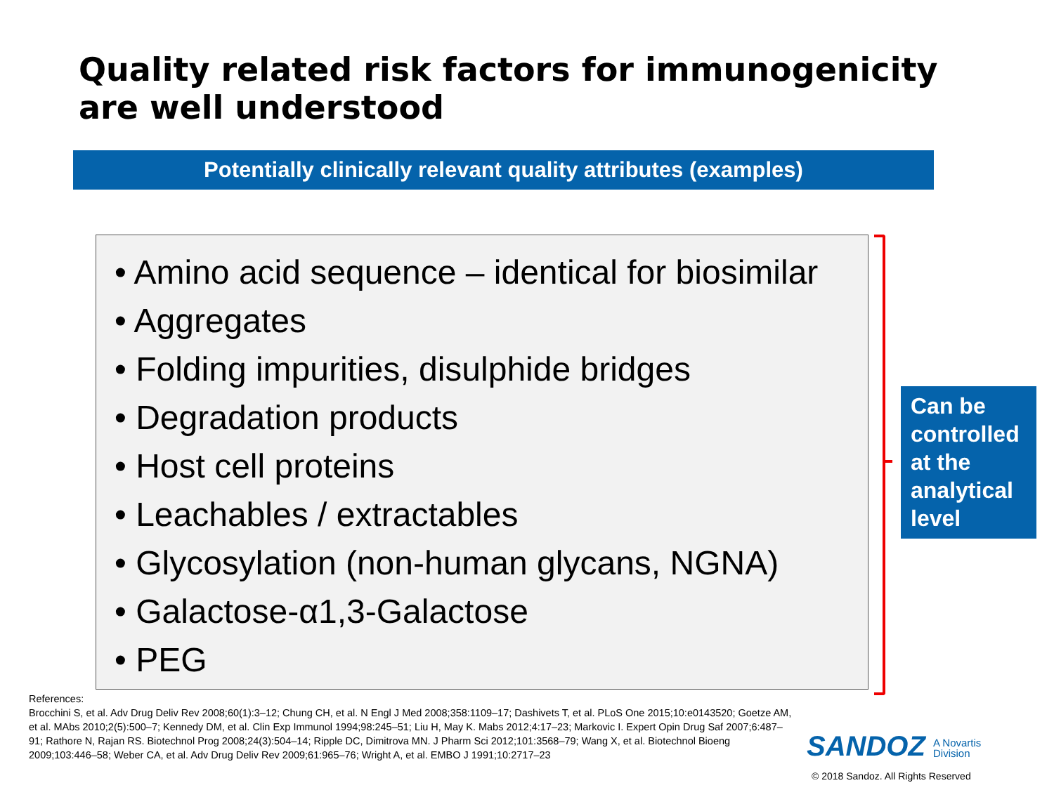Quality related risk factors for immunogenicity are well understood
Potentially clinically relevant quality attributes (examples)
• Amino acid sequence – identical for biosimilar
• Aggregates
• Folding impurities, disulphide bridges
• Degradation products
• Host cell proteins
• Leachables / extractables
• Glycosylation (non-human glycans, NGNA)
• Galactose-α1,3-Galactose
• PEG
Can be controlled at the analytical level
References:
Brocchini S, et al. Adv Drug Deliv Rev 2008;60(1):3–12; Chung CH, et al. N Engl J Med 2008;358:1109–17; Dashivets T, et al. PLoS One 2015;10:e0143520; Goetze AM, et al. MAbs 2010;2(5):500–7; Kennedy DM, et al. Clin Exp Immunol 1994;98:245–51; Liu H, May K. Mabs 2012;4:17–23; Markovic I. Expert Opin Drug Saf 2007;6:487–91; Rathore N, Rajan RS. Biotechnol Prog 2008;24(3):504–14; Ripple DC, Dimitrova MN. J Pharm Sci 2012;101:3568–79; Wang X, et al. Biotechnol Bioeng 2009;103:446–58; Weber CA, et al. Adv Drug Deliv Rev 2009;61:965–76; Wright A, et al. EMBO J 1991;10:2717–23
SANDOZ A Novartis
Division
© 2018 Sandoz. All Rights Reserved